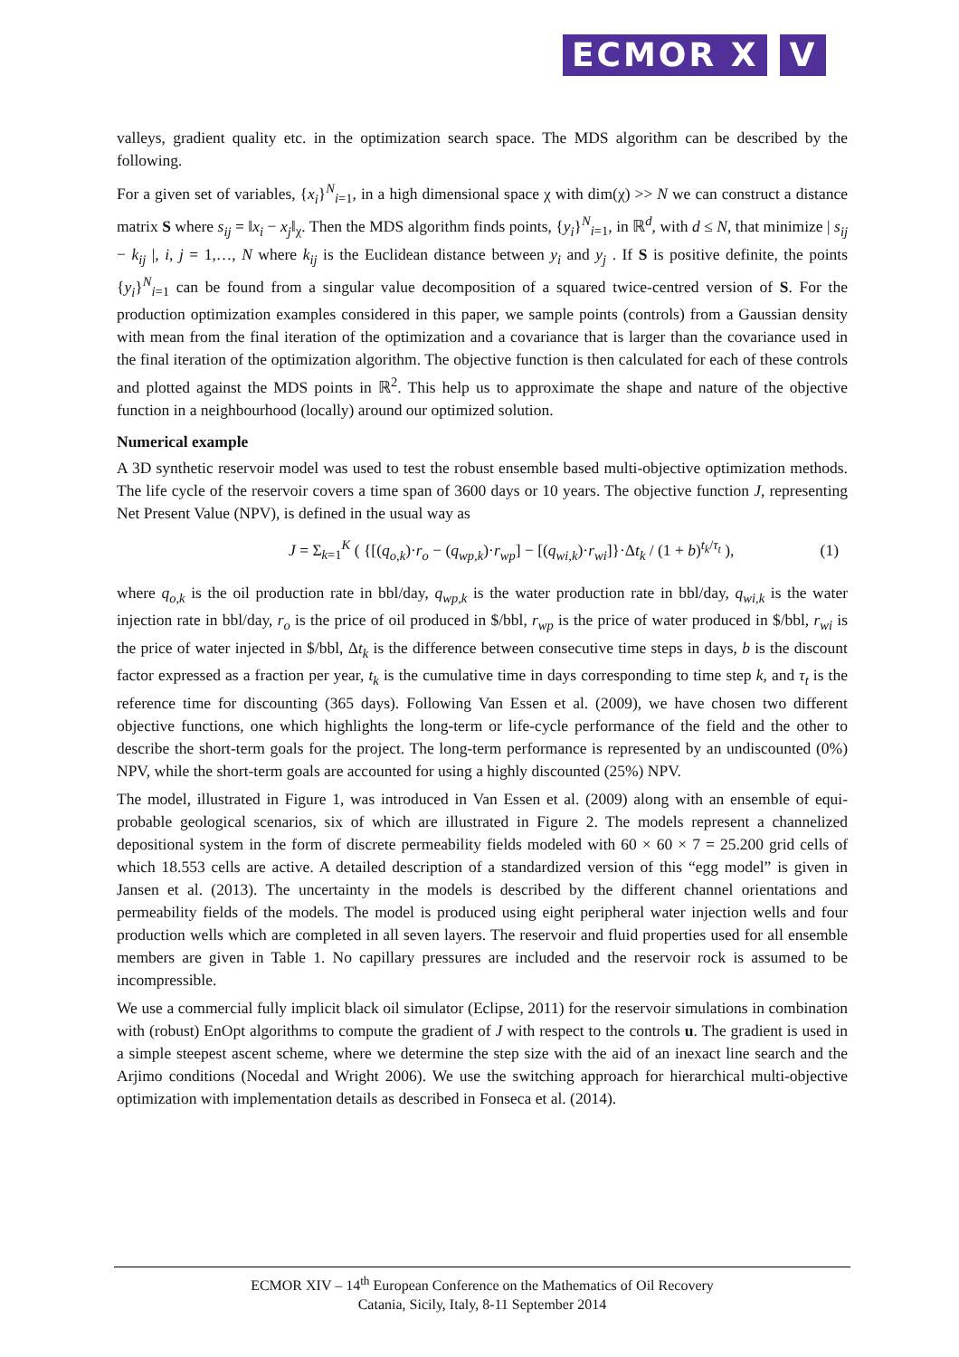ECMOR X V
valleys, gradient quality etc. in the optimization search space. The MDS algorithm can be described by the following.
For a given set of variables, {x<sub>i</sub>}<sup>N</sup><sub>i=1</sub>, in a high dimensional space χ with dim(χ) >> N we can construct a distance matrix S where s<sub>ij</sub> = ‖x<sub>i</sub> − x<sub>j</sub>‖<sub>χ</sub>. Then the MDS algorithm finds points, {y<sub>i</sub>}<sup>N</sup><sub>i=1</sub>, in ℝ<sup>d</sup>, with d ≤ N, that minimize | s<sub>ij</sub> − k<sub>ij</sub> |, i, j = 1,…, N where k<sub>ij</sub> is the Euclidean distance between y<sub>i</sub> and y<sub>j</sub> . If S is positive definite, the points {y<sub>i</sub>}<sup>N</sup><sub>i=1</sub> can be found from a singular value decomposition of a squared twice-centred version of S. For the production optimization examples considered in this paper, we sample points (controls) from a Gaussian density with mean from the final iteration of the optimization and a covariance that is larger than the covariance used in the final iteration of the optimization algorithm. The objective function is then calculated for each of these controls and plotted against the MDS points in ℝ<sup>2</sup>. This help us to approximate the shape and nature of the objective function in a neighbourhood (locally) around our optimized solution.
Numerical example
A 3D synthetic reservoir model was used to test the robust ensemble based multi-objective optimization methods. The life cycle of the reservoir covers a time span of 3600 days or 10 years. The objective function J, representing Net Present Value (NPV), is defined in the usual way as
J = Σ<sub>k=1</sub><sup>K</sup> ( {[(q<sub>o,k</sub>)·r<sub>o</sub> − (q<sub>wp,k</sub>)·r<sub>wp</sub>] − [(q<sub>wi,k</sub>)·r<sub>wi</sub>]}·Δt<sub>k</sub> / (1 + b)<sup>t<sub>k</sub>/τ<sub>t</sub></sup> ), (1)
where q<sub>o,k</sub> is the oil production rate in bbl/day, q<sub>wp,k</sub> is the water production rate in bbl/day, q<sub>wi,k</sub> is the water injection rate in bbl/day, r<sub>o</sub> is the price of oil produced in $/bbl, r<sub>wp</sub> is the price of water produced in $/bbl, r<sub>wi</sub> is the price of water injected in $/bbl, Δt<sub>k</sub> is the difference between consecutive time steps in days, b is the discount factor expressed as a fraction per year, t<sub>k</sub> is the cumulative time in days corresponding to time step k, and τ<sub>t</sub> is the reference time for discounting (365 days). Following Van Essen et al. (2009), we have chosen two different objective functions, one which highlights the long-term or life-cycle performance of the field and the other to describe the short-term goals for the project. The long-term performance is represented by an undiscounted (0%) NPV, while the short-term goals are accounted for using a highly discounted (25%) NPV.
The model, illustrated in Figure 1, was introduced in Van Essen et al. (2009) along with an ensemble of equi-probable geological scenarios, six of which are illustrated in Figure 2. The models represent a channelized depositional system in the form of discrete permeability fields modeled with 60 × 60 × 7 = 25.200 grid cells of which 18.553 cells are active. A detailed description of a standardized version of this “egg model” is given in Jansen et al. (2013). The uncertainty in the models is described by the different channel orientations and permeability fields of the models. The model is produced using eight peripheral water injection wells and four production wells which are completed in all seven layers. The reservoir and fluid properties used for all ensemble members are given in Table 1. No capillary pressures are included and the reservoir rock is assumed to be incompressible.
We use a commercial fully implicit black oil simulator (Eclipse, 2011) for the reservoir simulations in combination with (robust) EnOpt algorithms to compute the gradient of J with respect to the controls u. The gradient is used in a simple steepest ascent scheme, where we determine the step size with the aid of an inexact line search and the Arjimo conditions (Nocedal and Wright 2006). We use the switching approach for hierarchical multi-objective optimization with implementation details as described in Fonseca et al. (2014).
ECMOR XIV – 14<sup>th</sup> European Conference on the Mathematics of Oil Recovery
Catania, Sicily, Italy, 8-11 September 2014